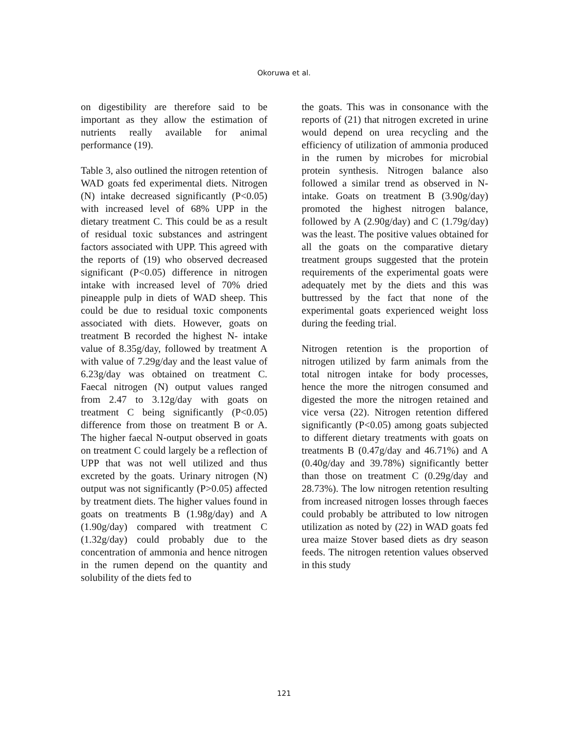Okoruwa et al.
on digestibility are therefore said to be important as they allow the estimation of nutrients really available for animal performance (19).
Table 3, also outlined the nitrogen retention of WAD goats fed experimental diets. Nitrogen (N) intake decreased significantly (P<0.05) with increased level of 68% UPP in the dietary treatment C. This could be as a result of residual toxic substances and astringent factors associated with UPP. This agreed with the reports of (19) who observed decreased significant (P<0.05) difference in nitrogen intake with increased level of 70% dried pineapple pulp in diets of WAD sheep. This could be due to residual toxic components associated with diets. However, goats on treatment B recorded the highest N- intake value of 8.35g/day, followed by treatment A with value of 7.29g/day and the least value of 6.23g/day was obtained on treatment C. Faecal nitrogen (N) output values ranged from 2.47 to 3.12g/day with goats on treatment C being significantly (P<0.05) difference from those on treatment B or A. The higher faecal N-output observed in goats on treatment C could largely be a reflection of UPP that was not well utilized and thus excreted by the goats. Urinary nitrogen (N) output was not significantly (P>0.05) affected by treatment diets. The higher values found in goats on treatments B (1.98g/day) and A (1.90g/day) compared with treatment C (1.32g/day) could probably due to the concentration of ammonia and hence nitrogen in the rumen depend on the quantity and solubility of the diets fed to
the goats. This was in consonance with the reports of (21) that nitrogen excreted in urine would depend on urea recycling and the efficiency of utilization of ammonia produced in the rumen by microbes for microbial protein synthesis. Nitrogen balance also followed a similar trend as observed in N-intake. Goats on treatment B (3.90g/day) promoted the highest nitrogen balance, followed by A (2.90g/day) and C (1.79g/day) was the least. The positive values obtained for all the goats on the comparative dietary treatment groups suggested that the protein requirements of the experimental goats were adequately met by the diets and this was buttressed by the fact that none of the experimental goats experienced weight loss during the feeding trial.
Nitrogen retention is the proportion of nitrogen utilized by farm animals from the total nitrogen intake for body processes, hence the more the nitrogen consumed and digested the more the nitrogen retained and vice versa (22). Nitrogen retention differed significantly (P<0.05) among goats subjected to different dietary treatments with goats on treatments B (0.47g/day and 46.71%) and A (0.40g/day and 39.78%) significantly better than those on treatment C (0.29g/day and 28.73%). The low nitrogen retention resulting from increased nitrogen losses through faeces could probably be attributed to low nitrogen utilization as noted by (22) in WAD goats fed urea maize Stover based diets as dry season feeds. The nitrogen retention values observed in this study
121